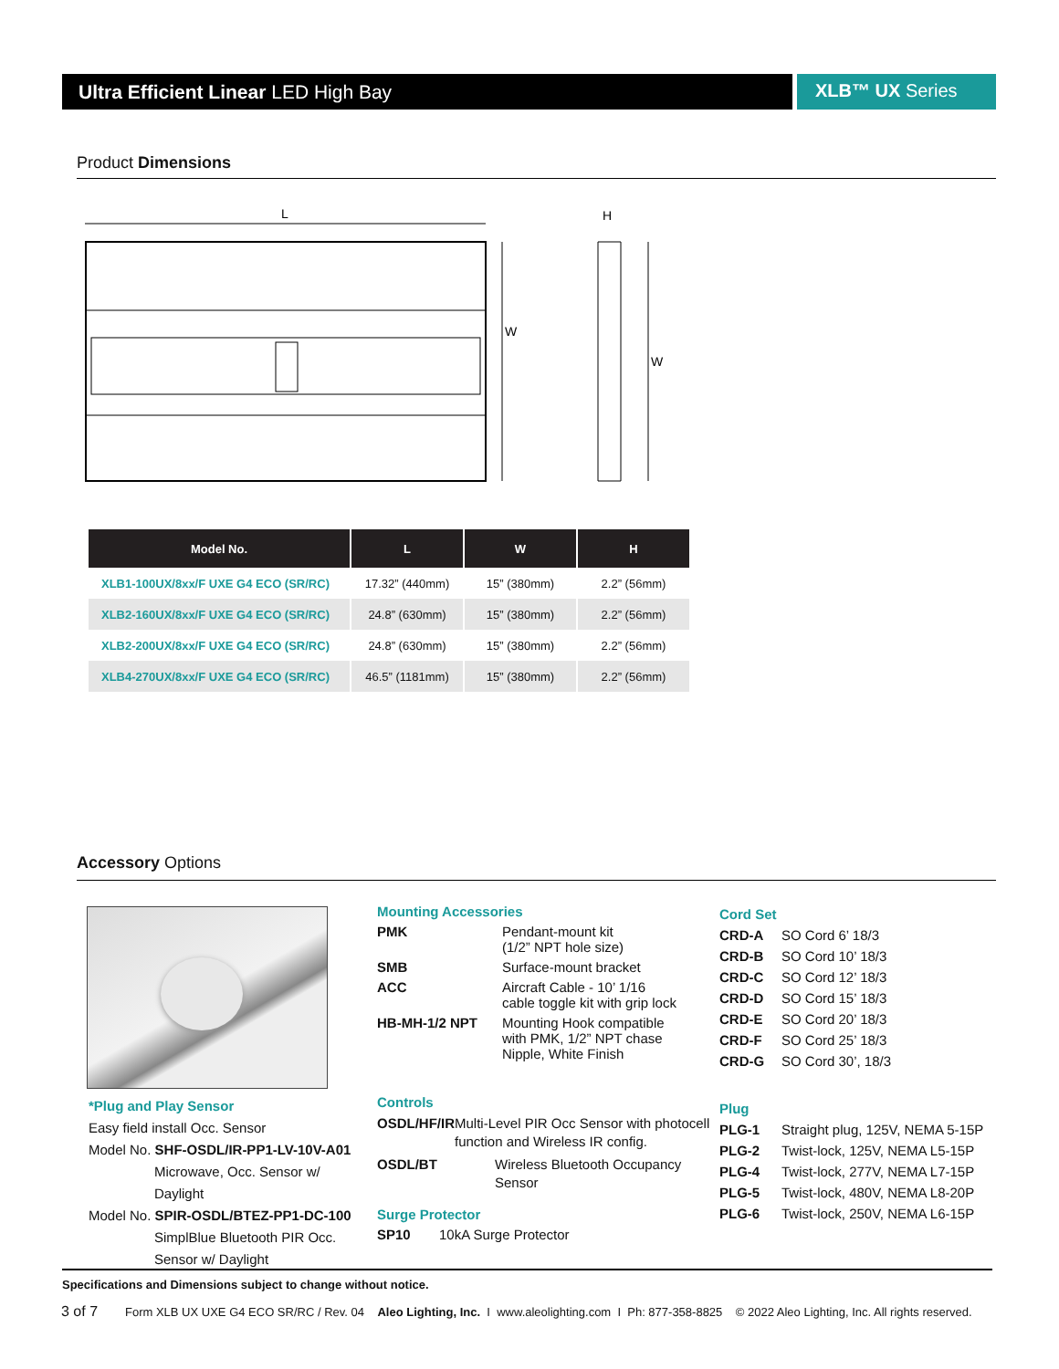Ultra Efficient Linear LED High Bay XLB™ UX Series
Product Dimensions
L
H
W
W
| Model No. | L | W | H |
| --- | --- | --- | --- |
| XLB1-100UX/8xx/F UXE G4 ECO (SR/RC) | 17.32” (440mm) | 15” (380mm) | 2.2” (56mm) |
| XLB2-160UX/8xx/F UXE G4 ECO (SR/RC) | 24.8” (630mm) | 15” (380mm) | 2.2” (56mm) |
| XLB2-200UX/8xx/F UXE G4 ECO (SR/RC) | 24.8” (630mm) | 15” (380mm) | 2.2” (56mm) |
| XLB4-270UX/8xx/F UXE G4 ECO (SR/RC) | 46.5” (1181mm) | 15” (380mm) | 2.2” (56mm) |
Accessory Options
*Plug and Play Sensor
Easy field install Occ. Sensor
Model No. SHF-OSDL/IR-PP1-LV-10V-A01
Microwave, Occ. Sensor w/ Daylight
Model No. SPIR-OSDL/BTEZ-PP1-DC-100
SimplBlue Bluetooth PIR Occ. Sensor w/ Daylight
Mounting Accessories
PMK Pendant-mount kit
(1/2” NPT hole size)
SMB Surface-mount bracket
ACC Aircraft Cable - 10’ 1/16
cable toggle kit with grip lock
HB-MH-1/2 NPT Mounting Hook compatible
with PMK, 1/2” NPT chase
Nipple, White Finish
Controls
OSDL/HF/IR Multi-Level PIR Occ Sensor with photocell function and Wireless IR config.
OSDL/BT Wireless Bluetooth Occupancy Sensor
Surge Protector
SP10 10kA Surge Protector
Cord Set
CRD-A SO Cord 6’ 18/3
CRD-B SO Cord 10’ 18/3
CRD-C SO Cord 12’ 18/3
CRD-D SO Cord 15’ 18/3
CRD-E SO Cord 20’ 18/3
CRD-F SO Cord 25’ 18/3
CRD-G SO Cord 30’, 18/3
Plug
PLG-1 Straight plug, 125V, NEMA 5-15P
PLG-2 Twist-lock, 125V, NEMA L5-15P
PLG-4 Twist-lock, 277V, NEMA L7-15P
PLG-5 Twist-lock, 480V, NEMA L8-20P
PLG-6 Twist-lock, 250V, NEMA L6-15P
Specifications and Dimensions subject to change without notice.
3 of 7 Form XLB UX UXE G4 ECO SR/RC / Rev. 04 Aleo Lighting, Inc. I www.aleolighting.com I Ph: 877-358-8825 © 2022 Aleo Lighting, Inc. All rights reserved.